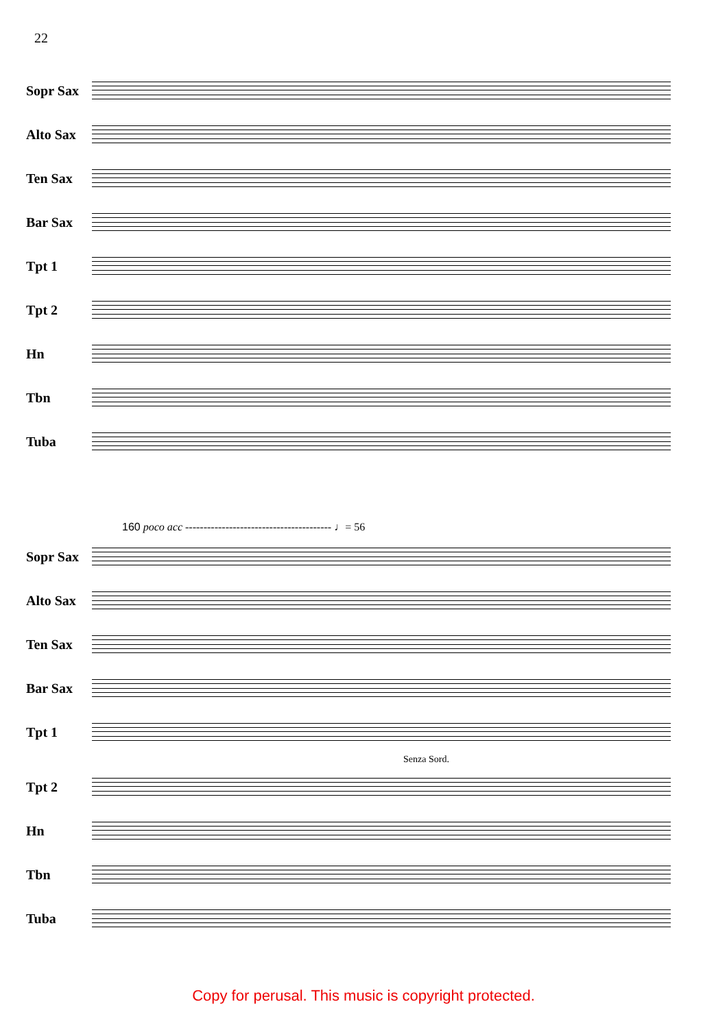22
Sopr Sax
Alto Sax
Ten Sax
Bar Sax
Tpt 1
Tpt 2
Hn
Tbn
Tuba
160 poco acc ---------------------------------------- ♩= 56
Sopr Sax
Alto Sax
Ten Sax
Bar Sax
Tpt 1
Senza Sord.
Tpt 2
Hn
Tbn
Tuba
Copy for perusal. This music is copyright protected.